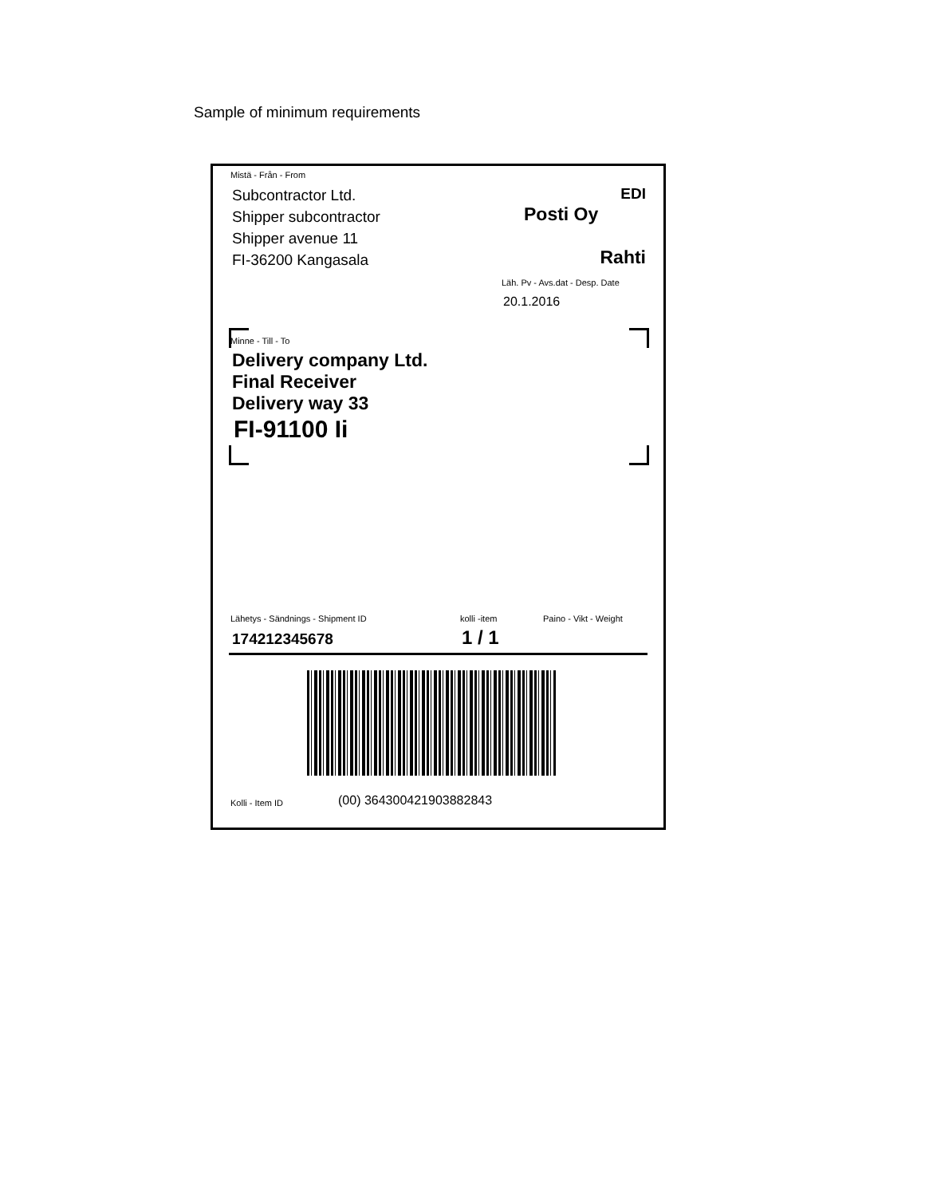Sample of minimum requirements
Mistä - Från - From
Subcontractor Ltd.
Shipper subcontractor
Shipper avenue 11
FI-36200 Kangasala
EDI
Posti Oy
Rahti
Läh. Pv - Avs.dat - Desp. Date
20.1.2016
Minne - Till - To
Delivery company Ltd.
Final Receiver
Delivery way 33
FI-91100 Ii
Lähetys - Sändnings - Shipment ID
kolli -item Paino - Vikt - Weight
174212345678 1 / 1
Kolli - Item ID (00) 364300421903882843